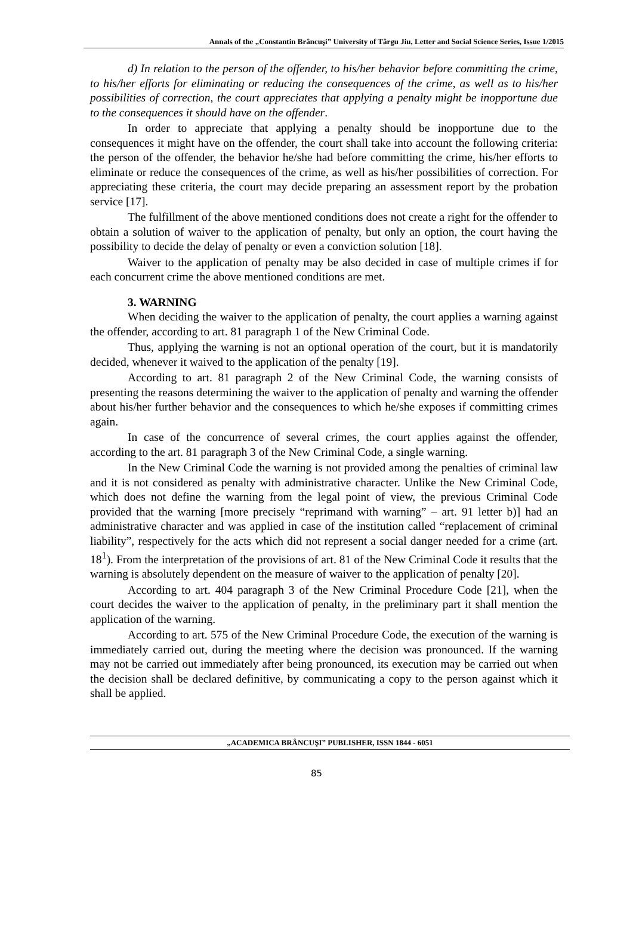Annals of the „Constantin Brâncuşi” University of Târgu Jiu, Letter and Social Science Series, Issue 1/2015
d) In relation to the person of the offender, to his/her behavior before committing the crime, to his/her efforts for eliminating or reducing the consequences of the crime, as well as to his/her possibilities of correction, the court appreciates that applying a penalty might be inopportune due to the consequences it should have on the offender.
In order to appreciate that applying a penalty should be inopportune due to the consequences it might have on the offender, the court shall take into account the following criteria: the person of the offender, the behavior he/she had before committing the crime, his/her efforts to eliminate or reduce the consequences of the crime, as well as his/her possibilities of correction. For appreciating these criteria, the court may decide preparing an assessment report by the probation service [17].
The fulfillment of the above mentioned conditions does not create a right for the offender to obtain a solution of waiver to the application of penalty, but only an option, the court having the possibility to decide the delay of penalty or even a conviction solution [18].
Waiver to the application of penalty may be also decided in case of multiple crimes if for each concurrent crime the above mentioned conditions are met.
3. WARNING
When deciding the waiver to the application of penalty, the court applies a warning against the offender, according to art. 81 paragraph 1 of the New Criminal Code.
Thus, applying the warning is not an optional operation of the court, but it is mandatorily decided, whenever it waived to the application of the penalty [19].
According to art. 81 paragraph 2 of the New Criminal Code, the warning consists of presenting the reasons determining the waiver to the application of penalty and warning the offender about his/her further behavior and the consequences to which he/she exposes if committing crimes again.
In case of the concurrence of several crimes, the court applies against the offender, according to the art. 81 paragraph 3 of the New Criminal Code, a single warning.
In the New Criminal Code the warning is not provided among the penalties of criminal law and it is not considered as penalty with administrative character. Unlike the New Criminal Code, which does not define the warning from the legal point of view, the previous Criminal Code provided that the warning [more precisely “reprimand with warning” – art. 91 letter b)] had an administrative character and was applied in case of the institution called “replacement of criminal liability”, respectively for the acts which did not represent a social danger needed for a crime (art. 18<sup>1</sup>). From the interpretation of the provisions of art. 81 of the New Criminal Code it results that the warning is absolutely dependent on the measure of waiver to the application of penalty [20].
According to art. 404 paragraph 3 of the New Criminal Procedure Code [21], when the court decides the waiver to the application of penalty, in the preliminary part it shall mention the application of the warning.
According to art. 575 of the New Criminal Procedure Code, the execution of the warning is immediately carried out, during the meeting where the decision was pronounced. If the warning may not be carried out immediately after being pronounced, its execution may be carried out when the decision shall be declared definitive, by communicating a copy to the person against which it shall be applied.
„ACADEMICA BRÂNCUŞI” PUBLISHER, ISSN 1844 - 6051
85